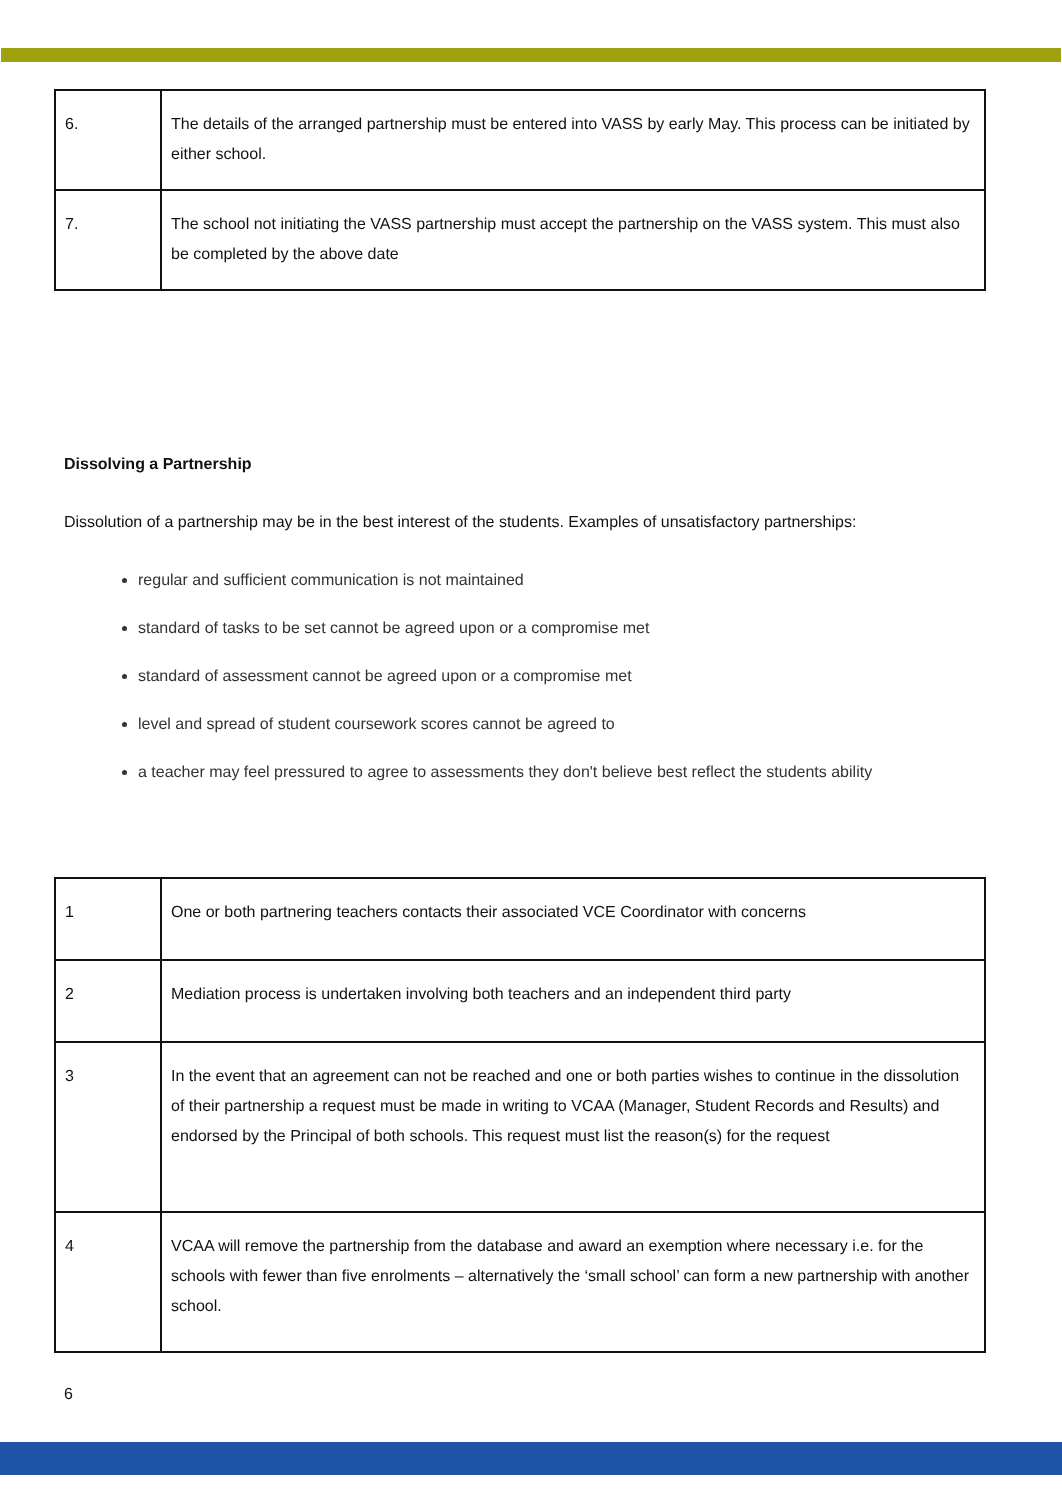| 6. | The details of the arranged partnership must be entered into VASS by early May. This process can be initiated by either school. |
| 7. | The school not initiating the VASS partnership must accept the partnership on the VASS system. This must also be completed by the above date |
Dissolving a Partnership
Dissolution of a partnership may be in the best interest of the students. Examples of unsatisfactory partnerships:
regular and sufficient communication is not maintained
standard of tasks to be set cannot be agreed upon or a compromise met
standard of assessment cannot be agreed upon or a compromise met
level and spread of student coursework scores cannot be agreed to
a teacher may feel pressured to agree to assessments they don't believe best reflect the students ability
| 1 | One or both partnering teachers contacts their associated VCE Coordinator with concerns |
| 2 | Mediation process is undertaken involving both teachers and an independent third party |
| 3 | In the event that an agreement can not be reached and one or both parties wishes to continue in the dissolution of their partnership a request must be made in writing to VCAA (Manager, Student Records and Results) and endorsed by the Principal of both schools. This request must list the reason(s) for the request |
| 4 | VCAA will remove the partnership from the database and award an exemption where necessary i.e. for the schools with fewer than five enrolments – alternatively the ‘small school’ can form a new partnership with another school. |
6